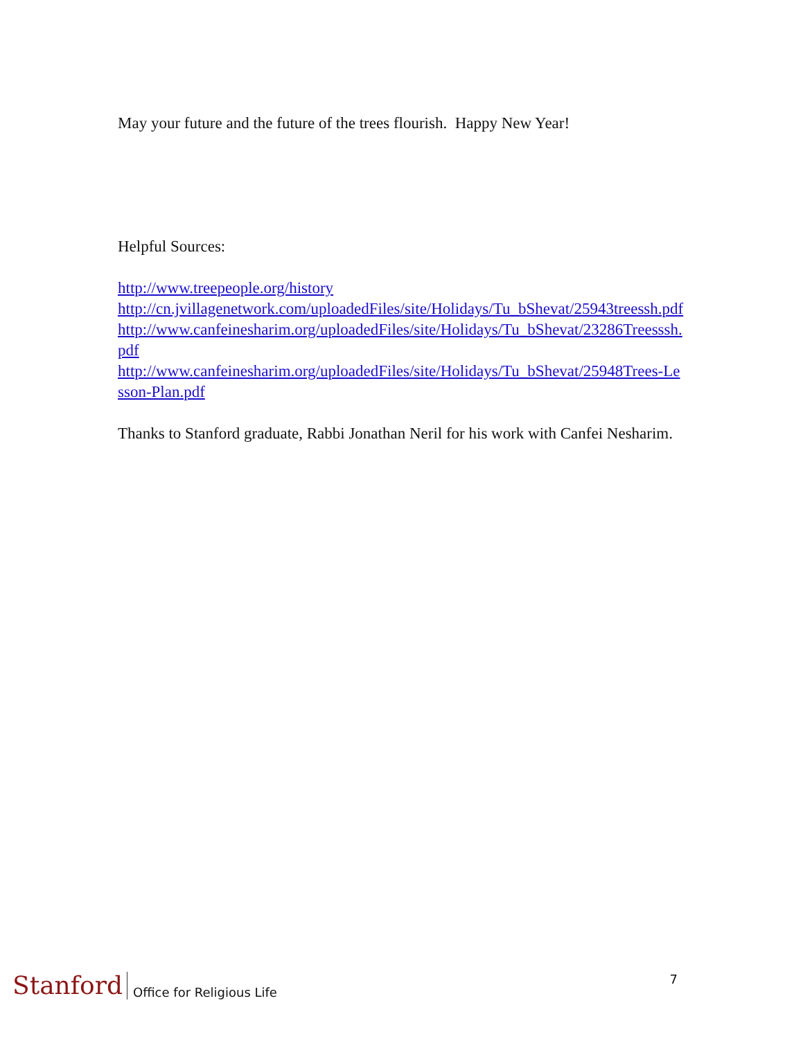May your future and the future of the trees flourish. Happy New Year!
Helpful Sources:
http://www.treepeople.org/history
http://cn.jvillagenetwork.com/uploadedFiles/site/Holidays/Tu_bShevat/25943treessh.pdf
http://www.canfeinesharim.org/uploadedFiles/site/Holidays/Tu_bShevat/23286Treesssh.pdf
http://www.canfeinesharim.org/uploadedFiles/site/Holidays/Tu_bShevat/25948Trees-Lesson-Plan.pdf
Thanks to Stanford graduate, Rabbi Jonathan Neril for his work with Canfei Nesharim.
Stanford Office for Religious Life 7